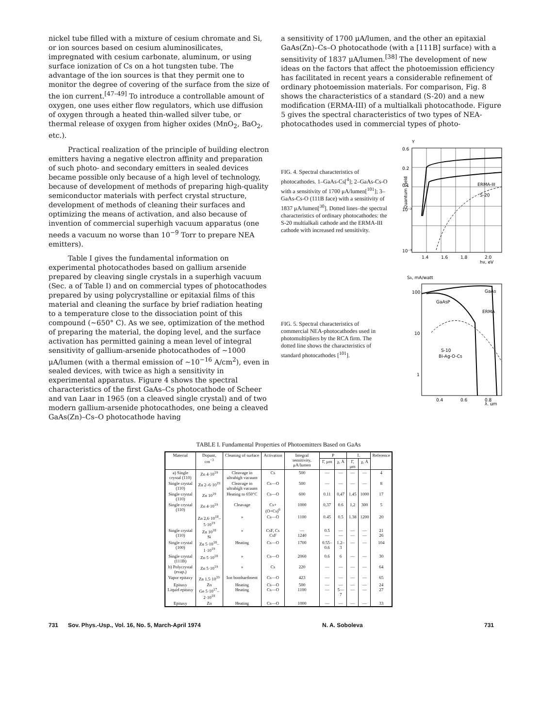nickel tube filled with a mixture of cesium chromate and Si, or ion sources based on cesium aluminosilicates, impregnated with cesium carbonate, aluminum, or using surface ionization of Cs on a hot tungsten tube. The advantage of the ion sources is that they permit one to monitor the degree of covering of the surface from the size of the ion current.<sup>[47–49]</sup> To introduce a controllable amount of oxygen, one uses either flow regulators, which use diffusion of oxygen through a heated thin-walled silver tube, or thermal release of oxygen from higher oxides (MnO<sub>2</sub>, BaO<sub>2</sub>, etc.).
Practical realization of the principle of building electron emitters having a negative electron affinity and preparation of such photo- and secondary emitters in sealed devices became possible only because of a high level of technology, because of development of methods of preparing high-quality semiconductor materials with perfect crystal structure, development of methods of cleaning their surfaces and optimizing the means of activation, and also because of invention of commercial superhigh vacuum apparatus (one needs a vacuum no worse than 10<sup>−9</sup> Torr to prepare NEA emitters).
Table I gives the fundamental information on experimental photocathodes based on gallium arsenide prepared by cleaving single crystals in a superhigh vacuum (Sec. a of Table I) and on commercial types of photocathodes prepared by using polycrystalline or epitaxial films of this material and cleaning the surface by brief radiation heating to a temperature close to the dissociation point of this compound (~650° C). As we see, optimization of the method of preparing the material, the doping level, and the surface activation has permitted gaining a mean level of integral sensitivity of gallium-arsenide photocathodes of ~1000 μA/lumen (with a thermal emission of ~10<sup>−16</sup> A/cm<sup>2</sup>), even in sealed devices, with twice as high a sensitivity in experimental apparatus. Figure 4 shows the spectral characteristics of the first GaAs–Cs photocathode of Scheer and van Laar in 1965 (on a cleaved single crystal) and of two modern gallium-arsenide photocathodes, one being a cleaved GaAs(Zn)–Cs–O photocathode having
a sensitivity of 1700 μA/lumen, and the other an epitaxial GaAs(Zn)–Cs–O photocathode (with a [111B] surface) with a sensitivity of 1837 μA/lumen.<sup>[38]</sup> The development of new ideas on the factors that affect the photoemission efficiency has facilitated in recent years a considerable refinement of ordinary photoemission materials. For comparison, Fig. 8 shows the characteristics of a standard (S-20) and a new modification (ERMA-III) of a multialkali photocathode. Figure 5 gives the spectral characteristics of two types of NEA-photocathodes used in commercial types of photo-
FIG. 4. Spectral characteristics of photocathodes. 1–GaAs-Cs[<sup>4</sup>]; 2–GaAs-Cs-O with a sensitivity of 1700 μA/lumen[<sup>101</sup>]; 3–GaAs-Cs-O (111B face) with a sensitivity of 1837 μA/lumen[<sup>30</sup>]. Dotted lines–the spectral characteristics of ordinary photocathodes: the S-20 multialkali cathode and the ERMA-III cathode with increased red sensitivity.
Y
0.6
0.2
0.1
10⁻²
10⁻³
ERMA-III
S-20
1.4
1.6
1.8
2.0
hν, eV
Quantum yield
FIG. 5. Spectral characteristics of commercial NEA-photocathodes used in photomultipliers by the RCA firm. The dotted line shows the characteristics of standard photocathodes [<sup>101</sup>].
Sλ, mA/watt
100
10
1
GaAs
GaAsP
ERMA
S-10
Bi-Ag-O-Cs
0.4
0.6
0.8
λ, μm
TABLE I. Fundamental Properties of Photoemitters Based on GaAs
| Material | Dopant, cm<sup>−3</sup> | Cleaning of surface | Activation | Integral sensitivity, μA/lumen | P | | L | | Reference |
| --- | --- | --- | --- | --- | --- | --- | --- | --- | --- |
| | | | | | Γ, μm | χ, Å | Γ, μm | χ, Å | |
| a) Single crystal (110) | Zn 4·10<sup>19</sup> | Cleavage in ultrahigh vacuum | Cs | 500 | — | — | — | — | 4 |
| Single crystal (110) | Zn 2–6·10<sup>19</sup> | Cleavage in ultrahigh vacuum | Cs—O | 500 | — | — | — | — | 8 |
| Single crystal (110) | Zn 10<sup>19</sup> | Heating to 650°C | Cs—O | 600 | 0.11 | 0,47 | 1.45 | 1000 | 17 |
| Single crystal (110) | Zn 4·10<sup>19</sup> | Cleavage | Cs+(O+Cs)<sup>6</sup> | 1000 | 0,37 | 0.6 | 1,2 | 300 | 5 |
| | Zn 2,6·10<sup>18</sup>–5·10<sup>19</sup> | » | Cs—O | 1100 | 0.45 | 0.5 | 1.38 | 1200 | 20 |
| Single crystal (110) | Zn 10<sup>18</sup> Si | » | CsF, Cs CsF | — 1240 | 0.5 — | — — | — — | — — | 21 26 |
| Single crystal (100) | Zn 5·10<sup>18</sup>–1·10<sup>19</sup> | Heating | Cs—O | 1700 | 0.55–0.6 | 1.2–3 | — | — | 104 |
| Single crystal (111B) | Zn 5·10<sup>18</sup> | » | Cs—O | 2060 | 0.6 | 6 | — | — | 30 |
| b) Polycrystal (evap.) | Zn 5·10<sup>19</sup> | » | Cs | 220 | — | — | — | — | 64 |
| Vapor epitaxy | Zn 1.5·10<sup>19</sup> | Ion bombardment | Cs—O | 423 | — | — | — | — | 65 |
| Epitaxy Liquid epitaxy | Zn Ge 5·10<sup>17</sup>–2·10<sup>18</sup> | Heating Heating | Cs—O Cs—O | 500 1100 | — — | — 5—7 | — — | — — | 24 27 |
| Epitaxy | Zn | Heating | Cs—O | 1000 | — | — | — | — | 33 |
731 Sov. Phys.-Usp., Vol. 16, No. 5, March-April 1974 N. A. Soboleva 731